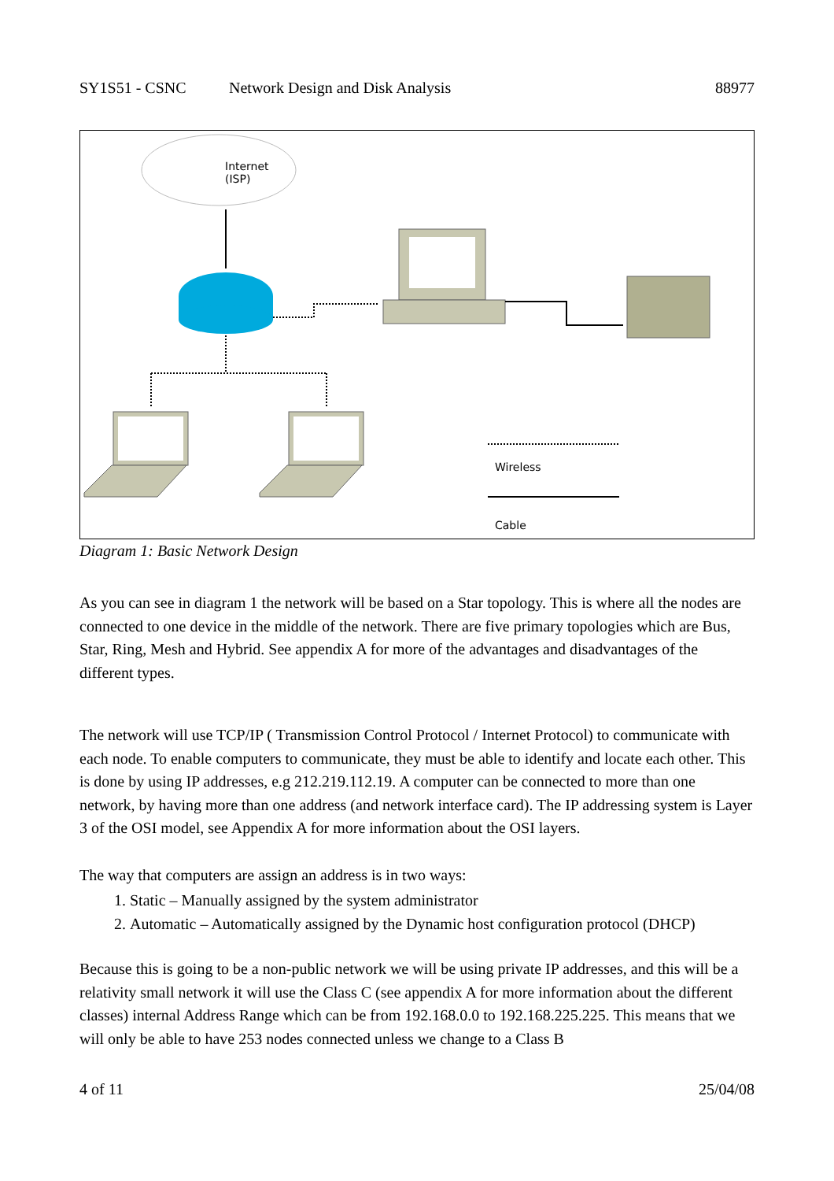SY1S51 - CSNC Network Design and Disk Analysis 88977
Internet
(ISP)
Wireless
Cable
Diagram 1: Basic Network Design
As you can see in diagram 1 the network will be based on a Star topology. This is where all the nodes are connected to one device in the middle of the network. There are five primary topologies which are Bus, Star, Ring, Mesh and Hybrid. See appendix A for more of the advantages and disadvantages of the different types.
The network will use TCP/IP ( Transmission Control Protocol / Internet Protocol) to communicate with each node. To enable computers to communicate, they must be able to identify and locate each other. This is done by using IP addresses, e.g 212.219.112.19. A computer can be connected to more than one network, by having more than one address (and network interface card). The IP addressing system is Layer 3 of the OSI model, see Appendix A for more information about the OSI layers.
The way that computers are assign an address is in two ways:
1. Static – Manually assigned by the system administrator
2. Automatic – Automatically assigned by the Dynamic host configuration protocol (DHCP)
Because this is going to be a non-public network we will be using private IP addresses, and this will be a relativity small network it will use the Class C (see appendix A for more information about the different classes) internal Address Range which can be from 192.168.0.0 to 192.168.225.225. This means that we will only be able to have 253 nodes connected unless we change to a Class B
4 of 11 25/04/08